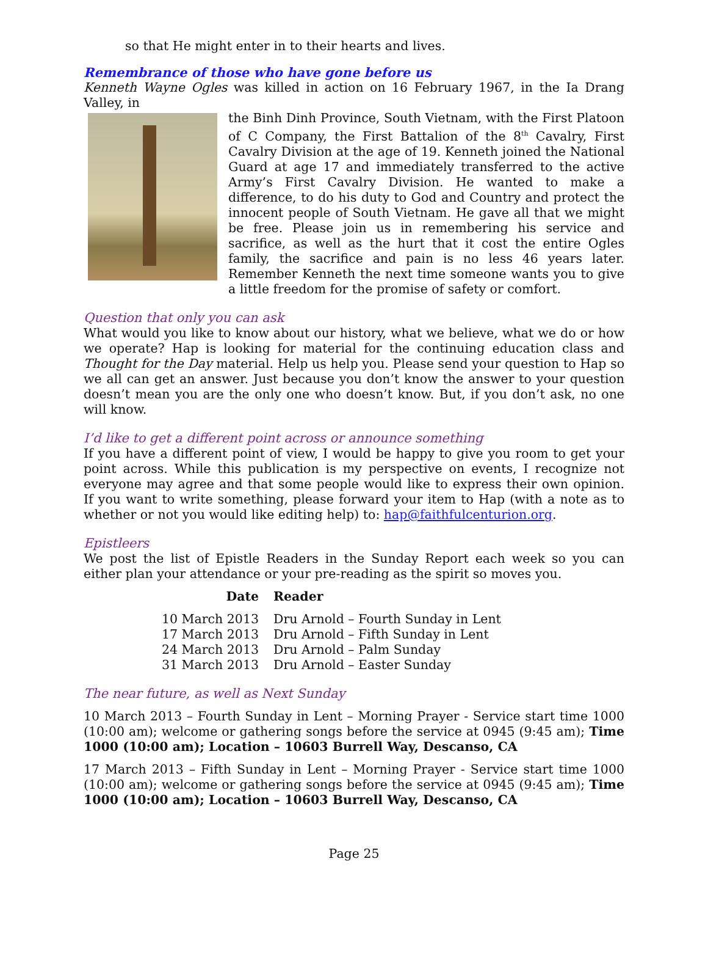so that He might enter in to their hearts and lives.
Remembrance of those who have gone before us
Kenneth Wayne Ogles was killed in action on 16 February 1967, in the Ia Drang Valley, in
the Binh Dinh Province, South Vietnam, with the First Platoon of C Company, the First Battalion of the 8<sup>th</sup> Cavalry, First Cavalry Division at the age of 19. Kenneth joined the National Guard at age 17 and immediately transferred to the active Army’s First Cavalry Division. He wanted to make a difference, to do his duty to God and Country and protect the innocent people of South Vietnam. He gave all that we might be free. Please join us in remembering his service and sacrifice, as well as the hurt that it cost the entire Ogles family, the sacrifice and pain is no less 46 years later. Remember Kenneth the next time someone wants you to give a little freedom for the promise of safety or comfort.
Question that only you can ask
What would you like to know about our history, what we believe, what we do or how we operate? Hap is looking for material for the continuing education class and Thought for the Day material. Help us help you. Please send your question to Hap so we all can get an answer. Just because you don’t know the answer to your question doesn’t mean you are the only one who doesn’t know. But, if you don’t ask, no one will know.
I’d like to get a different point across or announce something
If you have a different point of view, I would be happy to give you room to get your point across. While this publication is my perspective on events, I recognize not everyone may agree and that some people would like to express their own opinion. If you want to write something, please forward your item to Hap (with a note as to whether or not you would like editing help) to: hap@faithfulcenturion.org.
Epistleers
We post the list of Epistle Readers in the Sunday Report each week so you can either plan your attendance or your pre-reading as the spirit so moves you.
| Date | Reader |
| --- | --- |
| 10 March 2013 | Dru Arnold – Fourth Sunday in Lent |
| 17 March 2013 | Dru Arnold – Fifth Sunday in Lent |
| 24 March 2013 | Dru Arnold – Palm Sunday |
| 31 March 2013 | Dru Arnold – Easter Sunday |
The near future, as well as Next Sunday
10 March 2013 – Fourth Sunday in Lent – Morning Prayer - Service start time 1000 (10:00 am); welcome or gathering songs before the service at 0945 (9:45 am); Time 1000 (10:00 am); Location – 10603 Burrell Way, Descanso, CA
17 March 2013 – Fifth Sunday in Lent – Morning Prayer - Service start time 1000 (10:00 am); welcome or gathering songs before the service at 0945 (9:45 am); Time 1000 (10:00 am); Location – 10603 Burrell Way, Descanso, CA
Page 25